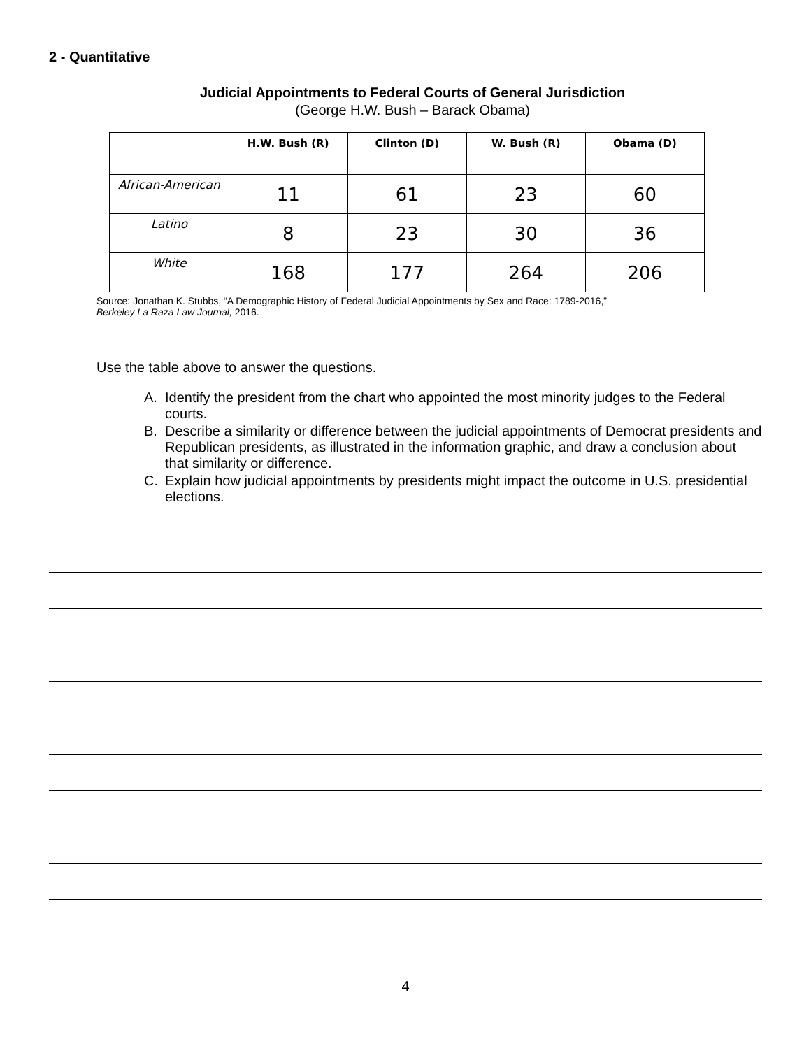2 - Quantitative
Judicial Appointments to Federal Courts of General Jurisdiction
(George H.W. Bush – Barack Obama)
| | H.W. Bush (R) | Clinton (D) | W. Bush (R) | Obama (D) |
| --- | --- | --- | --- | --- |
| African-American | 11 | 61 | 23 | 60 |
| Latino | 8 | 23 | 30 | 36 |
| White | 168 | 177 | 264 | 206 |
Source: Jonathan K. Stubbs, “A Demographic History of Federal Judicial Appointments by Sex and Race: 1789-2016,”
Berkeley La Raza Law Journal, 2016.
Use the table above to answer the questions.
A. Identify the president from the chart who appointed the most minority judges to the Federal courts.
B. Describe a similarity or difference between the judicial appointments of Democrat presidents and Republican presidents, as illustrated in the information graphic, and draw a conclusion about that similarity or difference.
C. Explain how judicial appointments by presidents might impact the outcome in U.S. presidential elections.
4